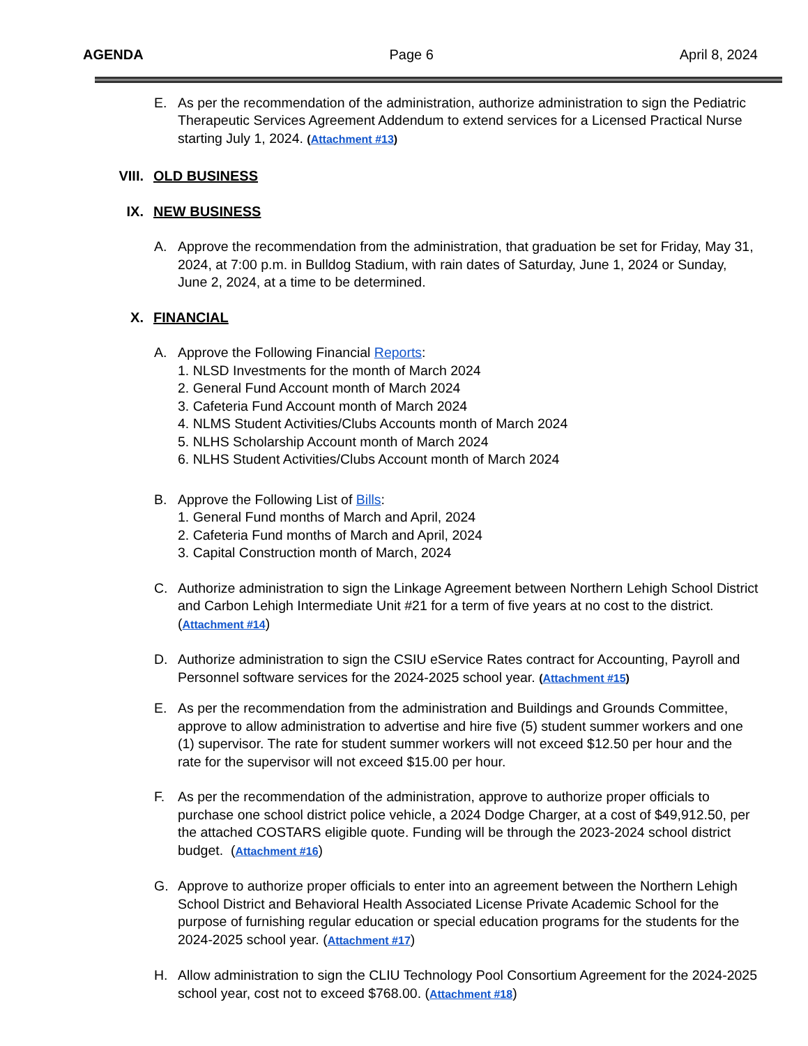AGENDA Page 6 April 8, 2024
E. As per the recommendation of the administration, authorize administration to sign the Pediatric Therapeutic Services Agreement Addendum to extend services for a Licensed Practical Nurse starting July 1, 2024. (Attachment #13)
VIII. OLD BUSINESS
IX. NEW BUSINESS
A. Approve the recommendation from the administration, that graduation be set for Friday, May 31, 2024, at 7:00 p.m. in Bulldog Stadium, with rain dates of Saturday, June 1, 2024 or Sunday, June 2, 2024, at a time to be determined.
X. FINANCIAL
A. Approve the Following Financial Reports:
1. NLSD Investments for the month of March 2024
2. General Fund Account month of March 2024
3. Cafeteria Fund Account month of March 2024
4. NLMS Student Activities/Clubs Accounts month of March 2024
5. NLHS Scholarship Account month of March 2024
6. NLHS Student Activities/Clubs Account month of March 2024
B. Approve the Following List of Bills:
1. General Fund months of March and April, 2024
2. Cafeteria Fund months of March and April, 2024
3. Capital Construction month of March, 2024
C. Authorize administration to sign the Linkage Agreement between Northern Lehigh School District and Carbon Lehigh Intermediate Unit #21 for a term of five years at no cost to the district. (Attachment #14)
D. Authorize administration to sign the CSIU eService Rates contract for Accounting, Payroll and Personnel software services for the 2024-2025 school year. (Attachment #15)
E. As per the recommendation from the administration and Buildings and Grounds Committee, approve to allow administration to advertise and hire five (5) student summer workers and one (1) supervisor. The rate for student summer workers will not exceed $12.50 per hour and the rate for the supervisor will not exceed $15.00 per hour.
F. As per the recommendation of the administration, approve to authorize proper officials to purchase one school district police vehicle, a 2024 Dodge Charger, at a cost of $49,912.50, per the attached COSTARS eligible quote. Funding will be through the 2023-2024 school district budget. (Attachment #16)
G. Approve to authorize proper officials to enter into an agreement between the Northern Lehigh School District and Behavioral Health Associated License Private Academic School for the purpose of furnishing regular education or special education programs for the students for the 2024-2025 school year. (Attachment #17)
H. Allow administration to sign the CLIU Technology Pool Consortium Agreement for the 2024-2025 school year, cost not to exceed $768.00. (Attachment #18)